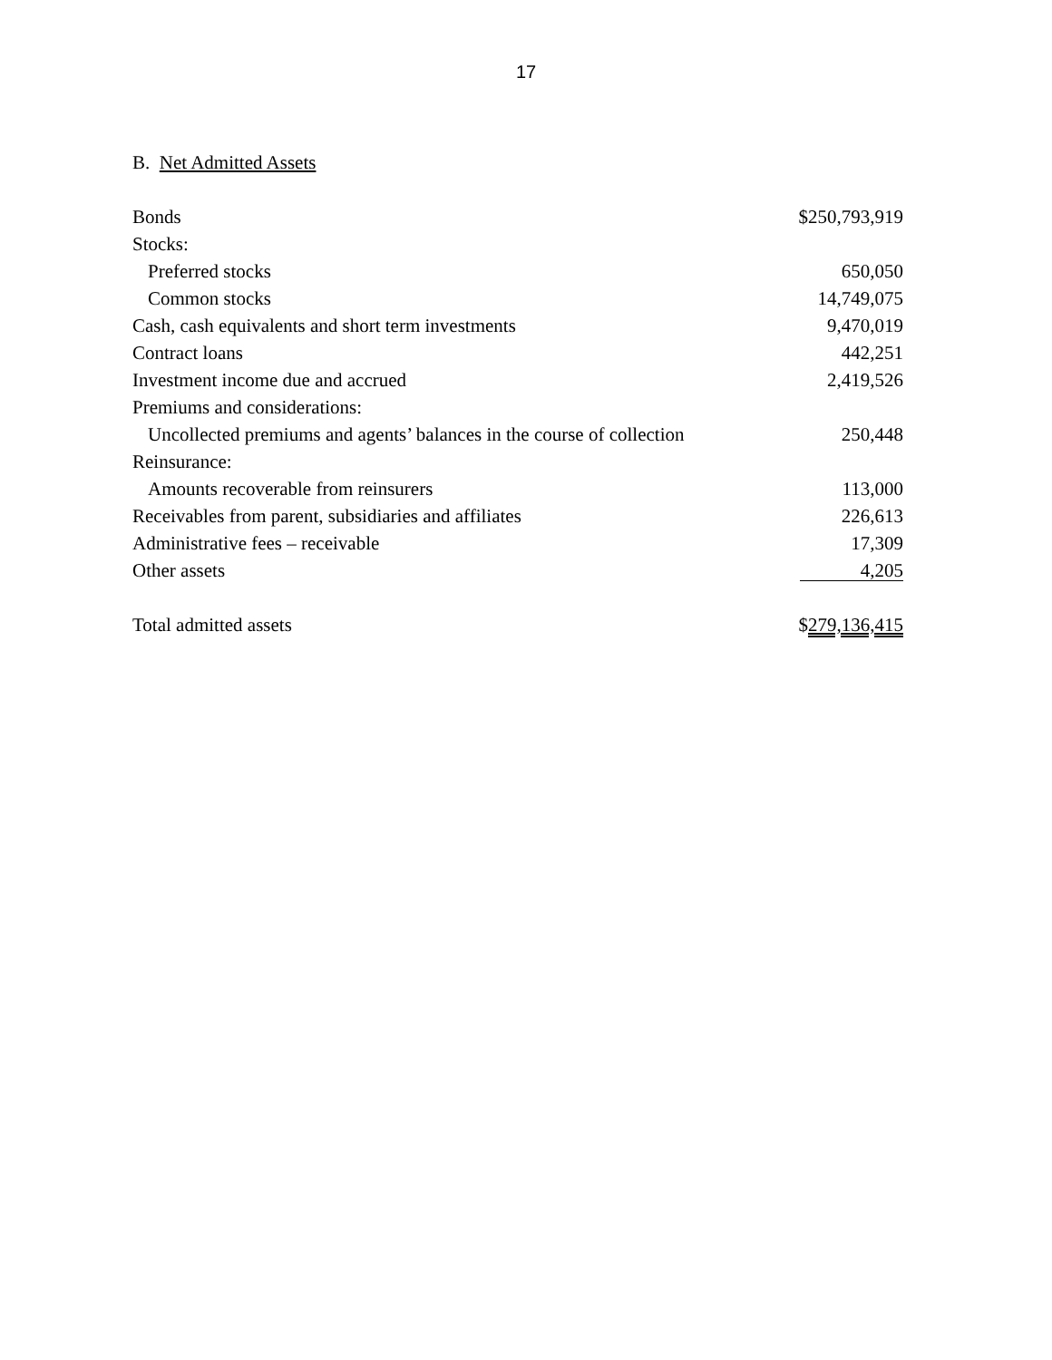17
B. Net Admitted Assets
| Bonds | $250,793,919 |
| Stocks: | |
| Preferred stocks | 650,050 |
| Common stocks | 14,749,075 |
| Cash, cash equivalents and short term investments | 9,470,019 |
| Contract loans | 442,251 |
| Investment income due and accrued | 2,419,526 |
| Premiums and considerations: | |
| Uncollected premiums and agents’ balances in the course of collection | 250,448 |
| Reinsurance: | |
| Amounts recoverable from reinsurers | 113,000 |
| Receivables from parent, subsidiaries and affiliates | 226,613 |
| Administrative fees – receivable | 17,309 |
| Other assets | 4,205 |
| Total admitted assets | $ 279,136,415 |